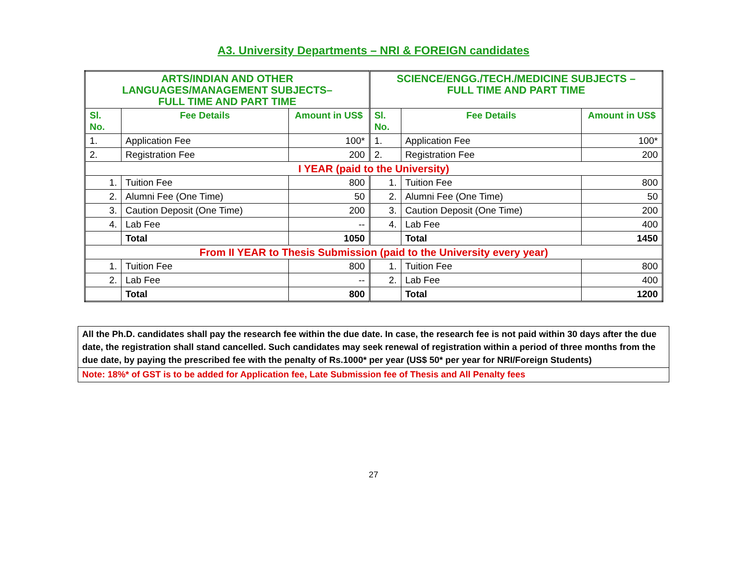A3. University Departments – NRI & FOREIGN candidates
| ARTS/INDIAN AND OTHER LANGUAGES/MANAGEMENT SUBJECTS– FULL TIME AND PART TIME | | | SCIENCE/ENGG./TECH./MEDICINE SUBJECTS – FULL TIME AND PART TIME | | |
| Sl. No. | Fee Details | Amount in US$ | Sl. No. | Fee Details | Amount in US$ |
| 1. | Application Fee | 100* | 1. | Application Fee | 100* |
| 2. | Registration Fee | 200 | 2. | Registration Fee | 200 |
| I YEAR (paid to the University) | | | | | |
| 1. | Tuition Fee | 800 | 1. | Tuition Fee | 800 |
| 2. | Alumni Fee (One Time) | 50 | 2. | Alumni Fee (One Time) | 50 |
| 3. | Caution Deposit (One Time) | 200 | 3. | Caution Deposit (One Time) | 200 |
| 4. | Lab Fee | -- | 4. | Lab Fee | 400 |
| | Total | 1050 | | Total | 1450 |
| From II YEAR to Thesis Submission (paid to the University every year) | | | | | |
| 1. | Tuition Fee | 800 | 1. | Tuition Fee | 800 |
| 2. | Lab Fee | -- | 2. | Lab Fee | 400 |
| | Total | 800 | | Total | 1200 |
All the Ph.D. candidates shall pay the research fee within the due date. In case, the research fee is not paid within 30 days after the due date, the registration shall stand cancelled. Such candidates may seek renewal of registration within a period of three months from the due date, by paying the prescribed fee with the penalty of Rs.1000* per year (US$ 50* per year for NRI/Foreign Students)
Note: 18%* of GST is to be added for Application fee, Late Submission fee of Thesis and All Penalty fees
27